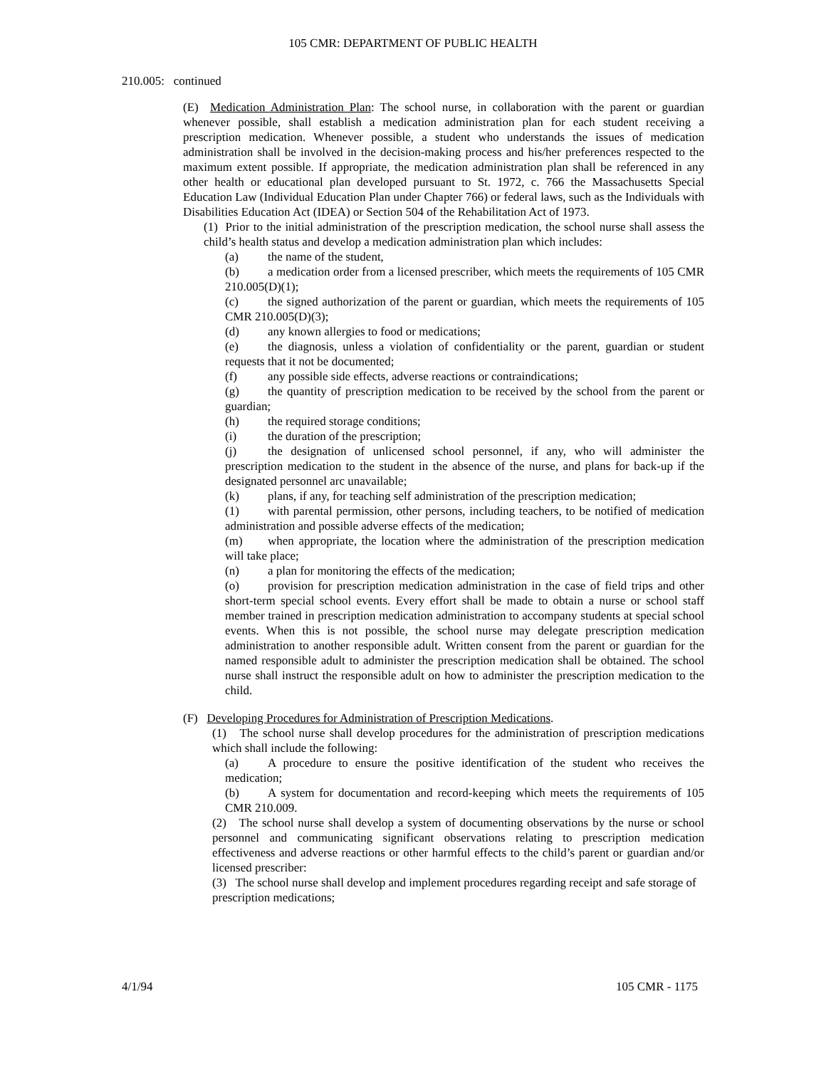105 CMR: DEPARTMENT OF PUBLIC HEALTH
210.005: continued
(E) Medication Administration Plan: The school nurse, in collaboration with the parent or guardian whenever possible, shall establish a medication administration plan for each student receiving a prescription medication. Whenever possible, a student who understands the issues of medication administration shall be involved in the decision-making process and his/her preferences respected to the maximum extent possible. If appropriate, the medication administration plan shall be referenced in any other health or educational plan developed pursuant to St. 1972, c. 766 the Massachusetts Special Education Law (Individual Education Plan under Chapter 766) or federal laws, such as the Individuals with Disabilities Education Act (IDEA) or Section 504 of the Rehabilitation Act of 1973.
(1) Prior to the initial administration of the prescription medication, the school nurse shall assess the child’s health status and develop a medication administration plan which includes:
(a) the name of the student,
(b) a medication order from a licensed prescriber, which meets the requirements of 105 CMR 210.005(D)(1);
(c) the signed authorization of the parent or guardian, which meets the requirements of 105 CMR 210.005(D)(3);
(d) any known allergies to food or medications;
(e) the diagnosis, unless a violation of confidentiality or the parent, guardian or student requests that it not be documented;
(f) any possible side effects, adverse reactions or contraindications;
(g) the quantity of prescription medication to be received by the school from the parent or guardian;
(h) the required storage conditions;
(i) the duration of the prescription;
(j) the designation of unlicensed school personnel, if any, who will administer the prescription medication to the student in the absence of the nurse, and plans for back-up if the designated personnel arc unavailable;
(k) plans, if any, for teaching self administration of the prescription medication;
(1) with parental permission, other persons, including teachers, to be notified of medication administration and possible adverse effects of the medication;
(m) when appropriate, the location where the administration of the prescription medication will take place;
(n) a plan for monitoring the effects of the medication;
(o) provision for prescription medication administration in the case of field trips and other short-term special school events. Every effort shall be made to obtain a nurse or school staff member trained in prescription medication administration to accompany students at special school events. When this is not possible, the school nurse may delegate prescription medication administration to another responsible adult. Written consent from the parent or guardian for the named responsible adult to administer the prescription medication shall be obtained. The school nurse shall instruct the responsible adult on how to administer the prescription medication to the child.
(F) Developing Procedures for Administration of Prescription Medications.
(1) The school nurse shall develop procedures for the administration of prescription medications which shall include the following:
(a) A procedure to ensure the positive identification of the student who receives the medication;
(b) A system for documentation and record-keeping which meets the requirements of 105 CMR 210.009.
(2) The school nurse shall develop a system of documenting observations by the nurse or school personnel and communicating significant observations relating to prescription medication effectiveness and adverse reactions or other harmful effects to the child’s parent or guardian and/or licensed prescriber:
(3) The school nurse shall develop and implement procedures regarding receipt and safe storage of prescription medications;
4/1/94 105 CMR - 1175